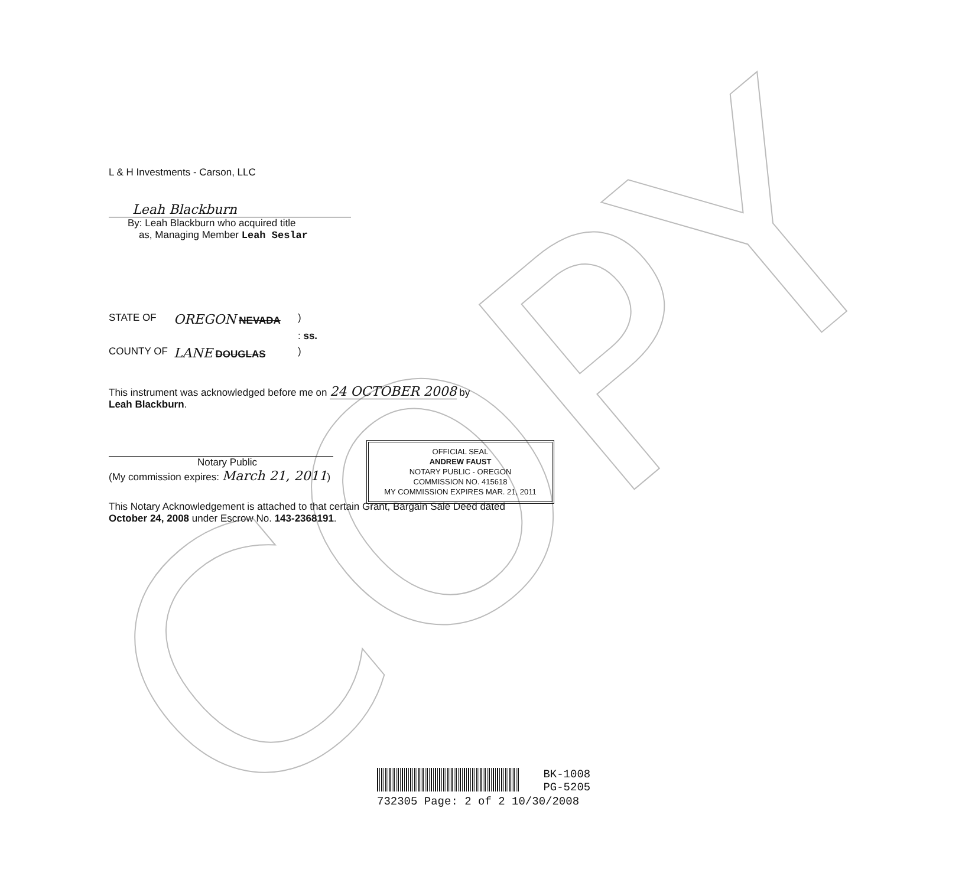COPY
L & H Investments - Carson, LLC
Leah Blackburn
By: Leah Blackburn who acquired title
as, Managing Member Leah Seslar
STATE OF OREGON NEVADA)
: ss.
COUNTY OF LANE DOUGLAS)
This instrument was acknowledged before me on 24 OCTOBER 2008 by
Leah Blackburn.
Notary Public
(My commission expires: March 21, 2011)
This Notary Acknowledgement is attached to that certain Grant, Bargain Sale Deed dated
October 24, 2008 under Escrow No. 143-2368191.
OFFICIAL SEAL
ANDREW FAUST
NOTARY PUBLIC - OREGON
COMMISSION NO. 415618
MY COMMISSION EXPIRES MAR. 21, 2011
BK-1008
PG-5205
732305 Page: 2 of 2 10/30/2008